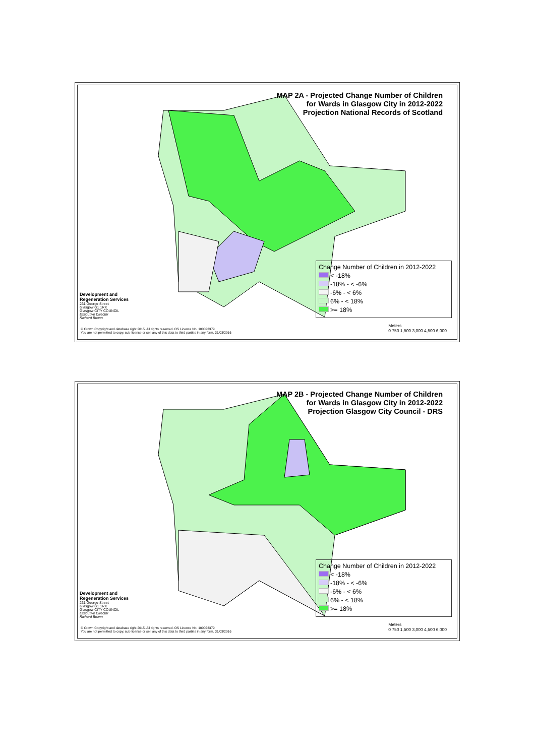MAP 2A - Projected Change Number of Children
for Wards in Glasgow City in 2012-2022
Projection National Records of Scotland
Change Number of Children in 2012-2022
< -18%
-18% - < -6%
-6% - < 6%
6% - < 18%
>= 18%
Development and
Regeneration Services
231 George Street
Glasgow G1 1RX
Glasgow CITY COUNCIL
Executive Director
Richard Brown
© Crown Copyright and database right 2015. All rights reserved. OS Licence No. 100023379
You are not permitted to copy, sub-license or sell any of this data to third parties in any form. 31/03/2016
Meters
0 750 1,500 3,000 4,500 6,000
MAP 2B - Projected Change Number of Children
for Wards in Glasgow City in 2012-2022
Projection Glasgow City Council - DRS
Change Number of Children in 2012-2022
< -18%
-18% - < -6%
-6% - < 6%
6% - < 18%
>= 18%
Development and
Regeneration Services
231 George Street
Glasgow G1 1RX
Glasgow CITY COUNCIL
Executive Director
Richard Brown
© Crown Copyright and database right 2015. All rights reserved. OS Licence No. 100023379
You are not permitted to copy, sub-license or sell any of this data to third parties in any form. 31/03/2016
Meters
0 750 1,500 3,000 4,500 6,000